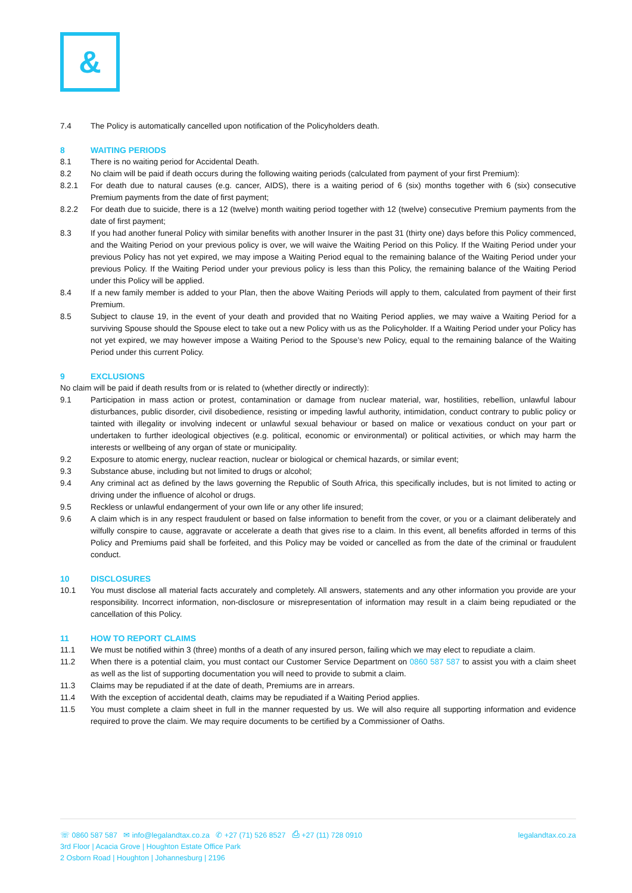&
7.4 The Policy is automatically cancelled upon notification of the Policyholders death.
8 WAITING PERIODS
8.1 There is no waiting period for Accidental Death.
8.2 No claim will be paid if death occurs during the following waiting periods (calculated from payment of your first Premium):
8.2.1 For death due to natural causes (e.g. cancer, AIDS), there is a waiting period of 6 (six) months together with 6 (six) consecutive Premium payments from the date of first payment;
8.2.2 For death due to suicide, there is a 12 (twelve) month waiting period together with 12 (twelve) consecutive Premium payments from the date of first payment;
8.3 If you had another funeral Policy with similar benefits with another Insurer in the past 31 (thirty one) days before this Policy commenced, and the Waiting Period on your previous policy is over, we will waive the Waiting Period on this Policy. If the Waiting Period under your previous Policy has not yet expired, we may impose a Waiting Period equal to the remaining balance of the Waiting Period under your previous Policy. If the Waiting Period under your previous policy is less than this Policy, the remaining balance of the Waiting Period under this Policy will be applied.
8.4 If a new family member is added to your Plan, then the above Waiting Periods will apply to them, calculated from payment of their first Premium.
8.5 Subject to clause 19, in the event of your death and provided that no Waiting Period applies, we may waive a Waiting Period for a surviving Spouse should the Spouse elect to take out a new Policy with us as the Policyholder. If a Waiting Period under your Policy has not yet expired, we may however impose a Waiting Period to the Spouse’s new Policy, equal to the remaining balance of the Waiting Period under this current Policy.
9 EXCLUSIONS
No claim will be paid if death results from or is related to (whether directly or indirectly):
9.1 Participation in mass action or protest, contamination or damage from nuclear material, war, hostilities, rebellion, unlawful labour disturbances, public disorder, civil disobedience, resisting or impeding lawful authority, intimidation, conduct contrary to public policy or tainted with illegality or involving indecent or unlawful sexual behaviour or based on malice or vexatious conduct on your part or undertaken to further ideological objectives (e.g. political, economic or environmental) or political activities, or which may harm the interests or wellbeing of any organ of state or municipality.
9.2 Exposure to atomic energy, nuclear reaction, nuclear or biological or chemical hazards, or similar event;
9.3 Substance abuse, including but not limited to drugs or alcohol;
9.4 Any criminal act as defined by the laws governing the Republic of South Africa, this specifically includes, but is not limited to acting or driving under the influence of alcohol or drugs.
9.5 Reckless or unlawful endangerment of your own life or any other life insured;
9.6 A claim which is in any respect fraudulent or based on false information to benefit from the cover, or you or a claimant deliberately and wilfully conspire to cause, aggravate or accelerate a death that gives rise to a claim. In this event, all benefits afforded in terms of this Policy and Premiums paid shall be forfeited, and this Policy may be voided or cancelled as from the date of the criminal or fraudulent conduct.
10 DISCLOSURES
10.1 You must disclose all material facts accurately and completely. All answers, statements and any other information you provide are your responsibility. Incorrect information, non-disclosure or misrepresentation of information may result in a claim being repudiated or the cancellation of this Policy.
11 HOW TO REPORT CLAIMS
11.1 We must be notified within 3 (three) months of a death of any insured person, failing which we may elect to repudiate a claim.
11.2 When there is a potential claim, you must contact our Customer Service Department on 0860 587 587 to assist you with a claim sheet as well as the list of supporting documentation you will need to provide to submit a claim.
11.3 Claims may be repudiated if at the date of death, Premiums are in arrears.
11.4 With the exception of accidental death, claims may be repudiated if a Waiting Period applies.
11.5 You must complete a claim sheet in full in the manner requested by us. We will also require all supporting information and evidence required to prove the claim. We may require documents to be certified by a Commissioner of Oaths.
☏ 0860 587 587 ✉ info@legalandtax.co.za ✆ +27 (71) 526 8527 ⎙ +27 (11) 728 0910 legalandtax.co.za
3rd Floor | Acacia Grove | Houghton Estate Office Park
2 Osborn Road | Houghton | Johannesburg | 2196